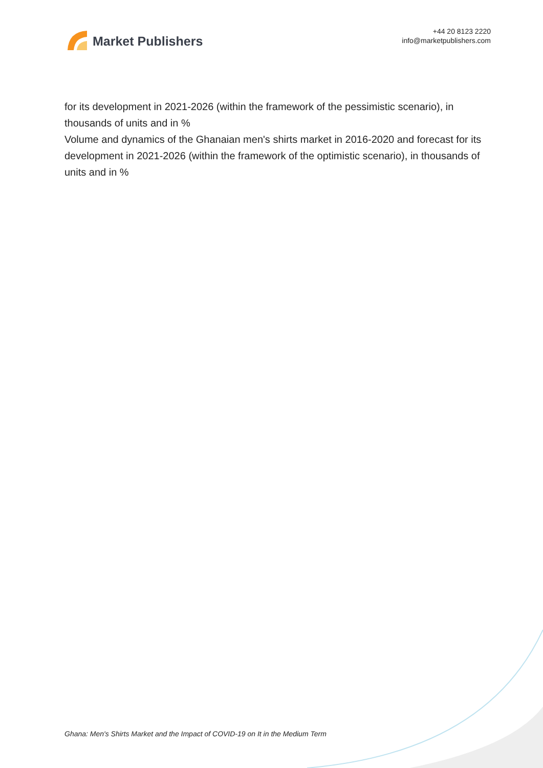Market Publishers
+44 20 8123 2220
info@marketpublishers.com
for its development in 2021-2026 (within the framework of the pessimistic scenario), in thousands of units and in %
Volume and dynamics of the Ghanaian men's shirts market in 2016-2020 and forecast for its development in 2021-2026 (within the framework of the optimistic scenario), in thousands of units and in %
Ghana: Men's Shirts Market and the Impact of COVID-19 on It in the Medium Term